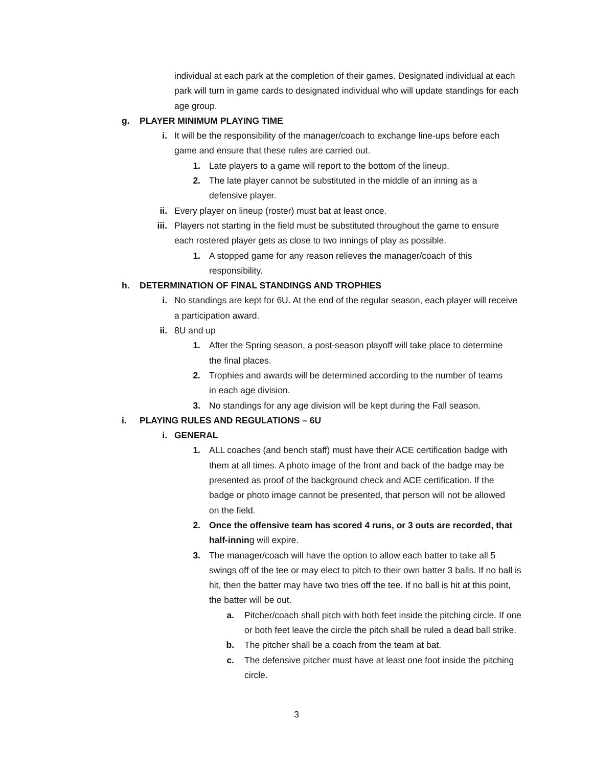individual at each park at the completion of their games. Designated individual at each park will turn in game cards to designated individual who will update standings for each age group.
g. PLAYER MINIMUM PLAYING TIME
i. It will be the responsibility of the manager/coach to exchange line-ups before each game and ensure that these rules are carried out.
1. Late players to a game will report to the bottom of the lineup.
2. The late player cannot be substituted in the middle of an inning as a defensive player.
ii. Every player on lineup (roster) must bat at least once.
iii. Players not starting in the field must be substituted throughout the game to ensure each rostered player gets as close to two innings of play as possible.
1. A stopped game for any reason relieves the manager/coach of this responsibility.
h. DETERMINATION OF FINAL STANDINGS AND TROPHIES
i. No standings are kept for 6U. At the end of the regular season, each player will receive a participation award.
ii. 8U and up
1. After the Spring season, a post-season playoff will take place to determine the final places.
2. Trophies and awards will be determined according to the number of teams in each age division.
3. No standings for any age division will be kept during the Fall season.
i. PLAYING RULES AND REGULATIONS – 6U
i. GENERAL
1. ALL coaches (and bench staff) must have their ACE certification badge with them at all times. A photo image of the front and back of the badge may be presented as proof of the background check and ACE certification. If the badge or photo image cannot be presented, that person will not be allowed on the field.
2. Once the offensive team has scored 4 runs, or 3 outs are recorded, that half-inning will expire.
3. The manager/coach will have the option to allow each batter to take all 5 swings off of the tee or may elect to pitch to their own batter 3 balls. If no ball is hit, then the batter may have two tries off the tee. If no ball is hit at this point, the batter will be out.
a. Pitcher/coach shall pitch with both feet inside the pitching circle. If one or both feet leave the circle the pitch shall be ruled a dead ball strike.
b. The pitcher shall be a coach from the team at bat.
c. The defensive pitcher must have at least one foot inside the pitching circle.
3